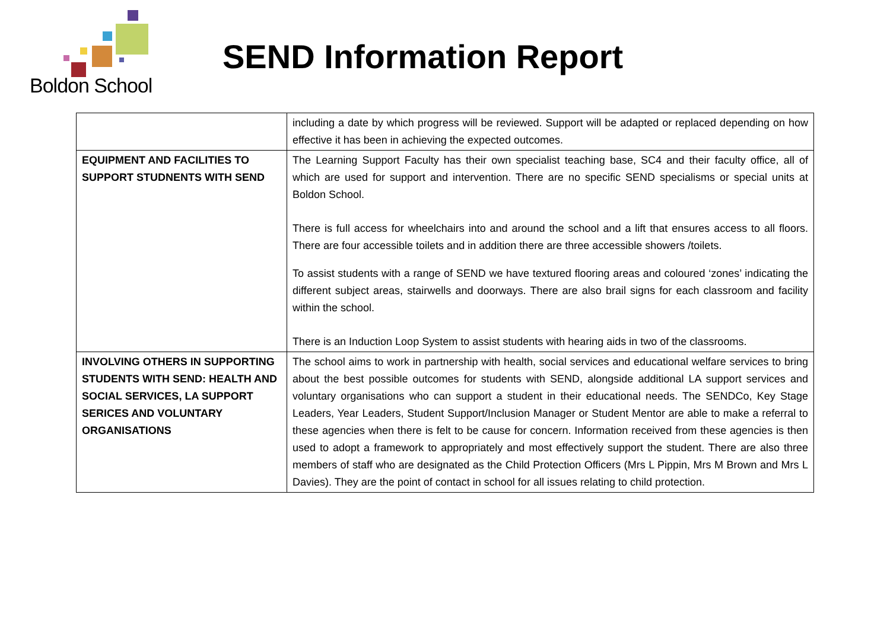Boldon School
SEND Information Report
| | including a date by which progress will be reviewed. Support will be adapted or replaced depending on how effective it has been in achieving the expected outcomes. |
| EQUIPMENT AND FACILITIES TO SUPPORT STUDNENTS WITH SEND | The Learning Support Faculty has their own specialist teaching base, SC4 and their faculty office, all of which are used for support and intervention. There are no specific SEND specialisms or special units at Boldon School. There is full access for wheelchairs into and around the school and a lift that ensures access to all floors. There are four accessible toilets and in addition there are three accessible showers /toilets. To assist students with a range of SEND we have textured flooring areas and coloured ‘zones’ indicating the different subject areas, stairwells and doorways. There are also brail signs for each classroom and facility within the school. There is an Induction Loop System to assist students with hearing aids in two of the classrooms. |
| INVOLVING OTHERS IN SUPPORTING STUDENTS WITH SEND: HEALTH AND SOCIAL SERVICES, LA SUPPORT SERICES AND VOLUNTARY ORGANISATIONS | The school aims to work in partnership with health, social services and educational welfare services to bring about the best possible outcomes for students with SEND, alongside additional LA support services and voluntary organisations who can support a student in their educational needs. The SENDCo, Key Stage Leaders, Year Leaders, Student Support/Inclusion Manager or Student Mentor are able to make a referral to these agencies when there is felt to be cause for concern. Information received from these agencies is then used to adopt a framework to appropriately and most effectively support the student. There are also three members of staff who are designated as the Child Protection Officers (Mrs L Pippin, Mrs M Brown and Mrs L Davies). They are the point of contact in school for all issues relating to child protection. |